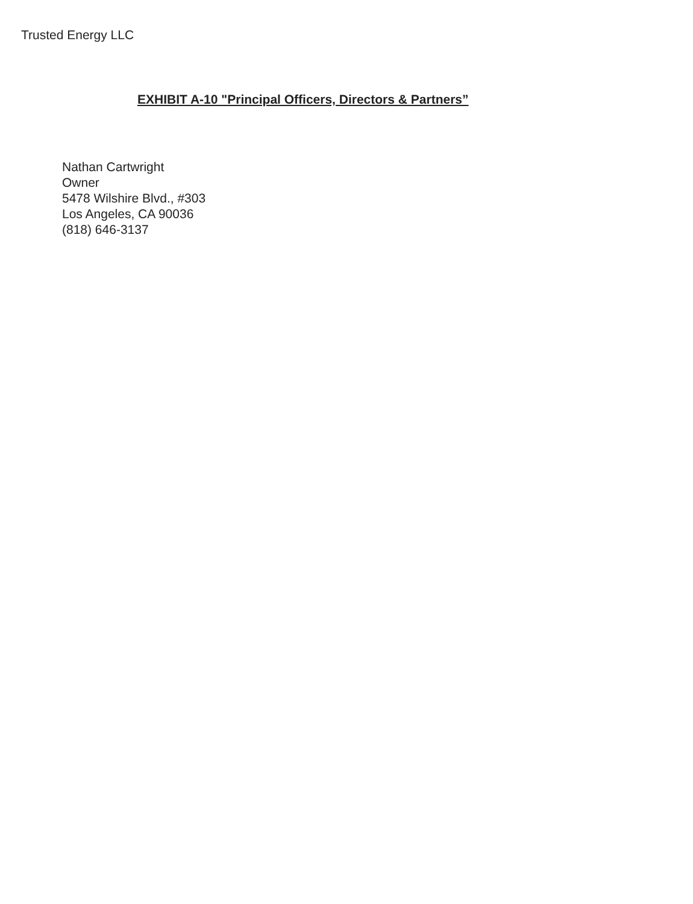Trusted Energy LLC
EXHIBIT A-10 "Principal Officers, Directors & Partners”
Nathan Cartwright
Owner
5478 Wilshire Blvd., #303
Los Angeles, CA 90036
(818) 646-3137